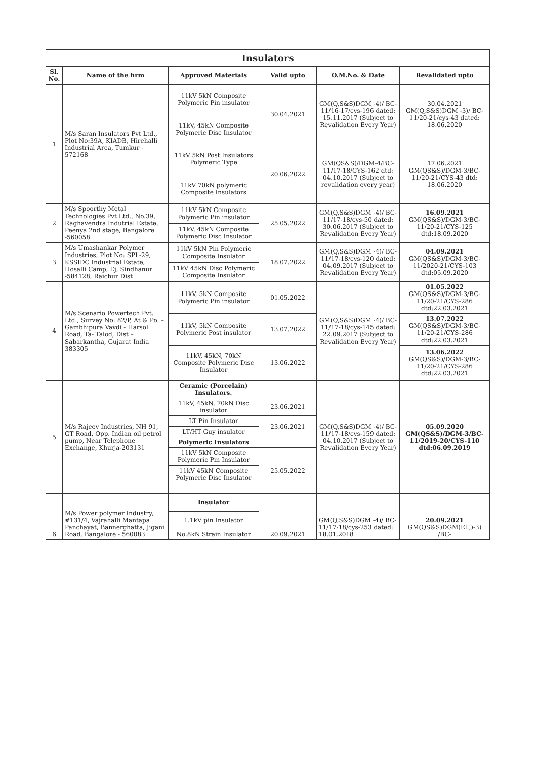| Insulators | | | | | |
| Sl. No. | Name of the firm | Approved Materials | Valid upto | O.M.No. & Date | Revalidated upto |
| 1 | M/s Saran Insulators Pvt Ltd., Plot No:39A, KIADB, Hirehalli Industrial Area, Tumkur - 572168 | 11kV 5kN Composite Polymeric Pin insulator | 30.04.2021 | GM(Q,S&S)DGM -4)/ BC-11/16-17/cys-196 dated: 15.11.2017 (Subject to Revalidation Every Year) | 30.04.2021 GM(Q,S&S)DGM -3)/ BC-11/20-21/cys-43 dated: 18.06.2020 |
| | | 11kV, 45kN Composite Polymeric Disc Insulator | | | |
| | | 11kV 5kN Post Insulators Polymeric Type | 20.06.2022 | GM(QS&S)/DGM-4/BC-11/17-18/CYS-162 dtd: 04.10.2017 (Subject to revalidation every year) | 17.06.2021 GM(QS&S)/DGM-3/BC-11/20-21/CYS-43 dtd: 18.06.2020 |
| | | 11kV 70kN polymeric Composite Insulators | | | |
| 2 | M/s Spoorthy Metal Technologies Pvt Ltd., No.39, Raghavendra Indutrial Estate, Peenya 2nd stage, Bangalore -560058 | 11kV 5kN Composite Polymeric Pin insulator | 25.05.2022 | GM(Q,S&S)DGM -4)/ BC-11/17-18/cys-50 dated: 30.06.2017 (Subject to Revalidation Every Year) | 16.09.2021 GM(QS&S)/DGM-3/BC-11/20-21/CYS-125 dtd:18.09.2020 |
| | | 11kV, 45kN Composite Polymeric Disc Insulator | | | |
| 3 | M/s Umashankar Polymer Industries, Plot No: SPL-29, KSSIDC Industrial Estate, Hosalli Camp, Ej, Sindhanur -584128, Raichur Dist | 11kV 5kN Pin Polymeric Composite Insulator | 18.07.2022 | GM(Q,S&S)DGM -4)/ BC-11/17-18/cys-120 dated: 04.09.2017 (Subject to Revalidation Every Year) | 04.09.2021 GM(QS&S)/DGM-3/BC-11/2020-21/CYS-103 dtd:05.09.2020 |
| | | 11kV 45kN Disc Polymeric Composite Insulator | | | |
| 4 | M/s Scenario Powertech Pvt. Ltd., Survey No: 82/P, At & Po. – Gambhipura Vavdi - Harsol Road, Ta- Talod, Dist – Sabarkantha, Gujarat India 383305 | 11kV, 5kN Composite Polymeric Pin insulator | 01.05.2022 | GM(Q,S&S)DGM -4)/ BC-11/17-18/cys-145 dated: 22.09.2017 (Subject to Revalidation Every Year) | 01.05.2022 GM(QS&S)/DGM-3/BC-11/20-21/CYS-286 dtd:22.03.2021 |
| | | 11kV, 5kN Composite Polymeric Post insulator | 13.07.2022 | | 13.07.2022 GM(QS&S)/DGM-3/BC-11/20-21/CYS-286 dtd:22.03.2021 |
| | | 11kV, 45kN, 70kN Composite Polymeric Disc Insulator | 13.06.2022 | | 13.06.2022 GM(QS&S)/DGM-3/BC-11/20-21/CYS-286 dtd:22.03.2021 |
| 5 | M/s Rajeev Industries, NH 91, GT Road, Opp. Indian oil petrol pump, Near Telephone Exchange, Khurja-203131 | Ceramic (Porcelain) Insulators. | | GM(Q,S&S)DGM -4)/ BC-11/17-18/cys-159 dated: 04.10.2017 (Subject to Revalidation Every Year) | 05.09.2020 GM(QS&S)/DGM-3/BC-11/2019-20/CYS-110 dtd:06.09.2019 |
| | | 11kV, 45kN, 70kN Disc insulator | 23.06.2021 | | |
| | | LT Pin Insulator | 23.06.2021 | | |
| | | LT/HT Guy insulator | | | |
| | | Polymeric Insulators | | | |
| | | 11kV 5kN Composite Polymeric Pin Insulator | 25.05.2022 | | |
| | | 11kV 45kN Composite Polymeric Disc Insulator | | | |
| 6 | M/s Power polymer Industry, #131/4, Vajrahalli Mantapa Panchayat, Bannerghatta, Jigani Road, Bangalore - 560083 | Insulator | 20.09.2021 | GM(Q,S&S)DGM -4)/ BC-11/17-18/cys-253 dated: 18.01.2018 | 20.09.2021 GM(QS&S)DGM(El.,)-3) /BC- |
| | | 1.1kV pin Insulator | | | |
| | | No.8kN Strain Insulator | | | |